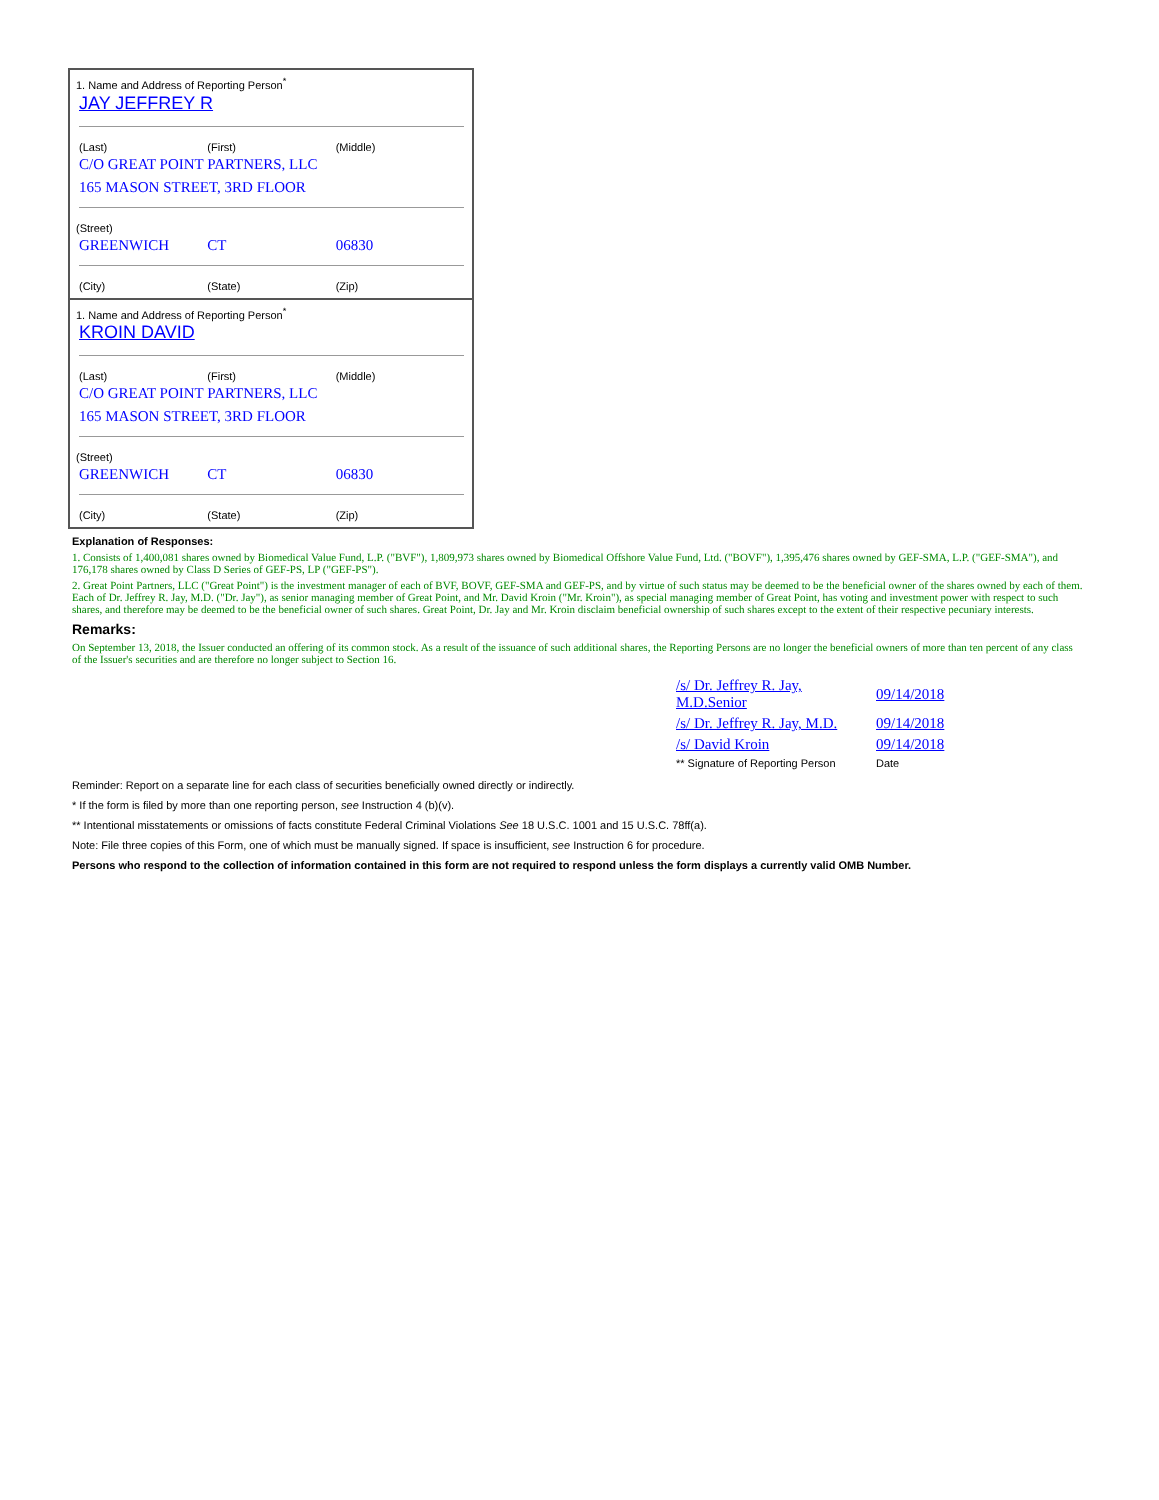1. Name and Address of Reporting Person<sup>*</sup>
JAY JEFFREY R
(Last) (First) (Middle)
C/O GREAT POINT PARTNERS, LLC
165 MASON STREET, 3RD FLOOR
(Street)
GREENWICH CT 06830
(City) (State) (Zip)
1. Name and Address of Reporting Person<sup>*</sup>
KROIN DAVID
(Last) (First) (Middle)
C/O GREAT POINT PARTNERS, LLC
165 MASON STREET, 3RD FLOOR
(Street)
GREENWICH CT 06830
(City) (State) (Zip)
Explanation of Responses:
1. Consists of 1,400,081 shares owned by Biomedical Value Fund, L.P. ("BVF"), 1,809,973 shares owned by Biomedical Offshore Value Fund, Ltd. ("BOVF"), 1,395,476 shares owned by GEF-SMA, L.P. ("GEF-SMA"), and 176,178 shares owned by Class D Series of GEF-PS, LP ("GEF-PS").
2. Great Point Partners, LLC ("Great Point") is the investment manager of each of BVF, BOVF, GEF-SMA and GEF-PS, and by virtue of such status may be deemed to be the beneficial owner of the shares owned by each of them. Each of Dr. Jeffrey R. Jay, M.D. ("Dr. Jay"), as senior managing member of Great Point, and Mr. David Kroin ("Mr. Kroin"), as special managing member of Great Point, has voting and investment power with respect to such shares, and therefore may be deemed to be the beneficial owner of such shares. Great Point, Dr. Jay and Mr. Kroin disclaim beneficial ownership of such shares except to the extent of their respective pecuniary interests.
Remarks:
On September 13, 2018, the Issuer conducted an offering of its common stock. As a result of the issuance of such additional shares, the Reporting Persons are no longer the beneficial owners of more than ten percent of any class of the Issuer's securities and are therefore no longer subject to Section 16.
| /s/ Dr. Jeffrey R. Jay, M.D.Senior | 09/14/2018 |
| /s/ Dr. Jeffrey R. Jay, M.D. | 09/14/2018 |
| /s/ David Kroin | 09/14/2018 |
| ** Signature of Reporting Person | Date |
Reminder: Report on a separate line for each class of securities beneficially owned directly or indirectly.
* If the form is filed by more than one reporting person, see Instruction 4 (b)(v).
** Intentional misstatements or omissions of facts constitute Federal Criminal Violations See 18 U.S.C. 1001 and 15 U.S.C. 78ff(a).
Note: File three copies of this Form, one of which must be manually signed. If space is insufficient, see Instruction 6 for procedure.
Persons who respond to the collection of information contained in this form are not required to respond unless the form displays a currently valid OMB Number.